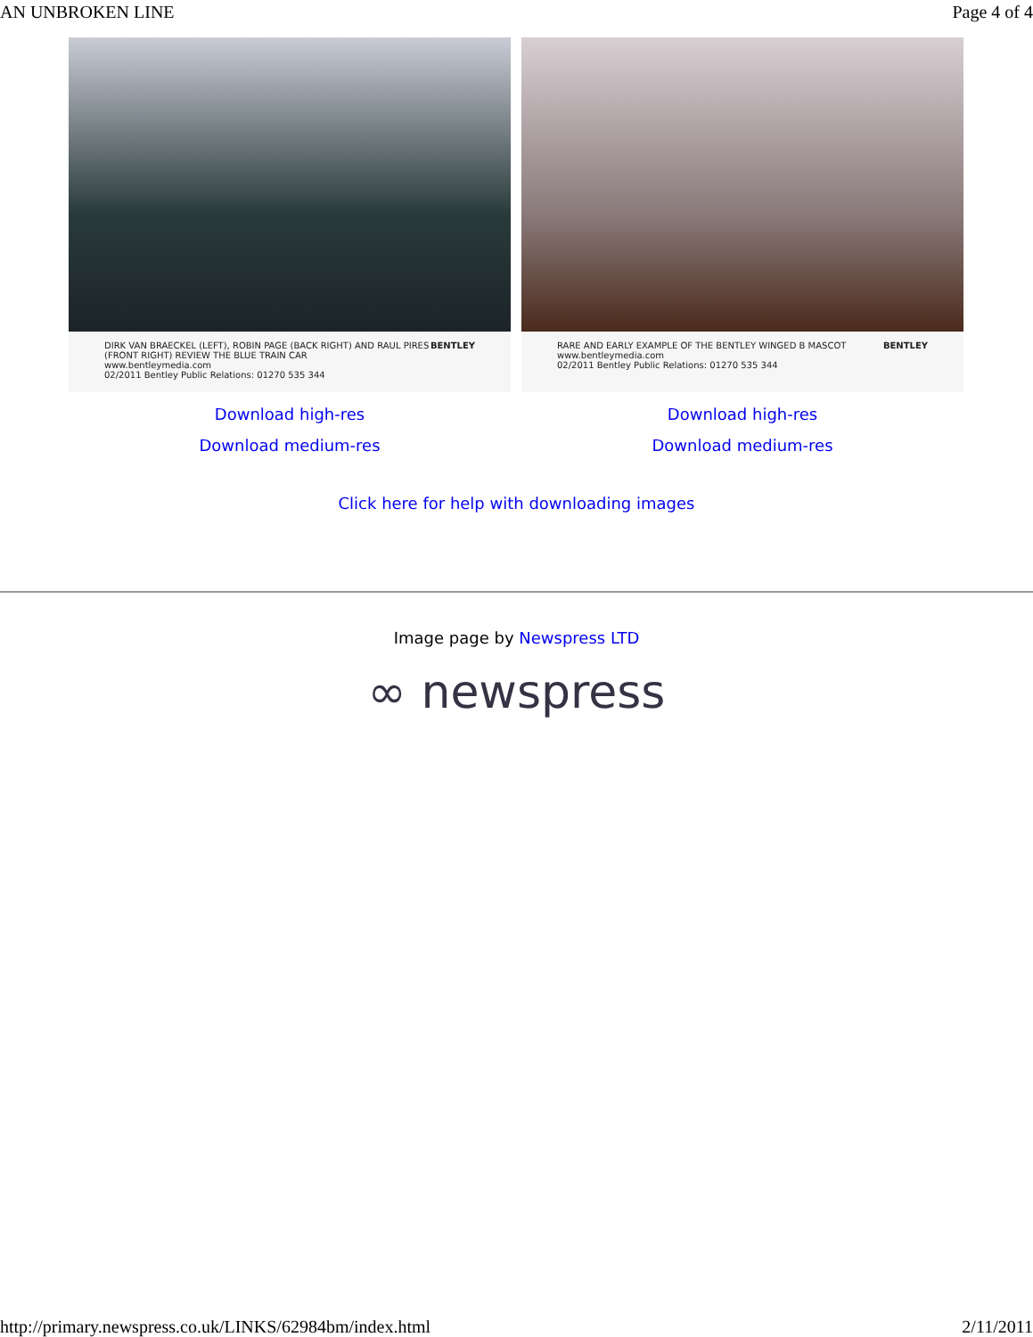AN UNBROKEN LINE Page 4 of 4
DIRK VAN BRAECKEL (LEFT), ROBIN PAGE (BACK RIGHT) AND RAUL PIRES (FRONT RIGHT) REVIEW THE BLUE TRAIN CAR
www.bentleymedia.com
02/2011 Bentley Public Relations: 01270 535 344 BENTLEY
Download high-res
Download medium-res
RARE AND EARLY EXAMPLE OF THE BENTLEY WINGED B MASCOT
www.bentleymedia.com
02/2011 Bentley Public Relations: 01270 535 344 BENTLEY
Download high-res
Download medium-res
Click here for help with downloading images
Image page by Newspress LTD
∞ newspress
http://primary.newspress.co.uk/LINKS/62984bm/index.html 2/11/2011